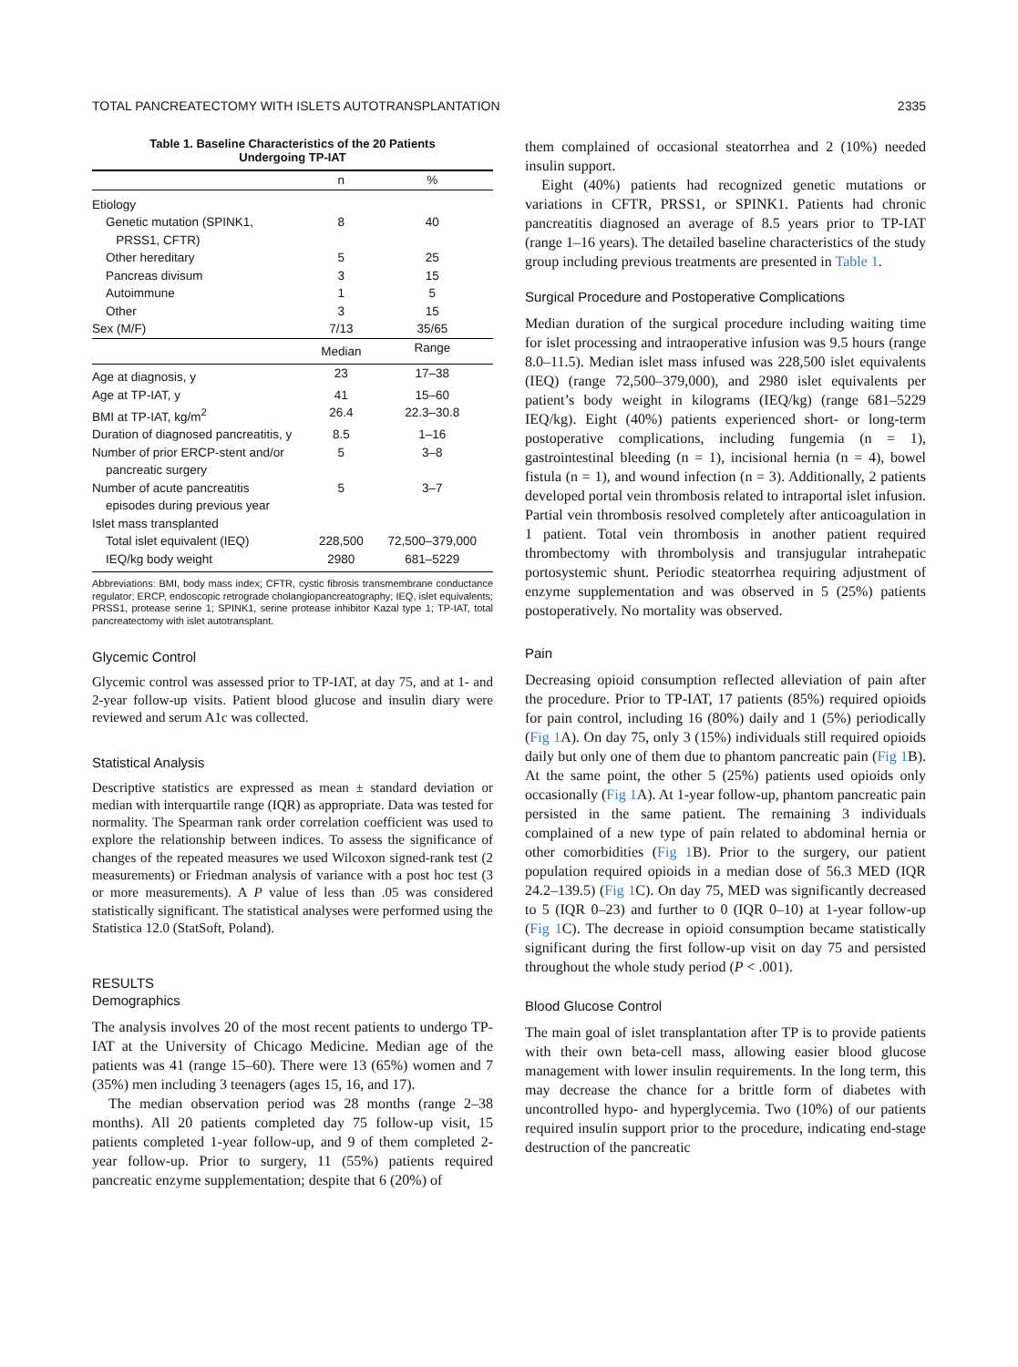TOTAL PANCREATECTOMY WITH ISLETS AUTOTRANSPLANTATION 2335
Table 1. Baseline Characteristics of the 20 Patients
Undergoing TP-IAT
| | n | % |
| --- | --- | --- |
| Etiology | | |
| Genetic mutation (SPINK1, PRSS1, CFTR) | 8 | 40 |
| Other hereditary | 5 | 25 |
| Pancreas divisum | 3 | 15 |
| Autoimmune | 1 | 5 |
| Other | 3 | 15 |
| Sex (M/F) | 7/13 | 35/65 |
| | Median | Range |
| Age at diagnosis, y | 23 | 17–38 |
| Age at TP-IAT, y | 41 | 15–60 |
| BMI at TP-IAT, kg/m<sup>2</sup> | 26.4 | 22.3–30.8 |
| Duration of diagnosed pancreatitis, y | 8.5 | 1–16 |
| Number of prior ERCP-stent and/or pancreatic surgery | 5 | 3–8 |
| Number of acute pancreatitis episodes during previous year | 5 | 3–7 |
| Islet mass transplanted | | |
| Total islet equivalent (IEQ) | 228,500 | 72,500–379,000 |
| IEQ/kg body weight | 2980 | 681–5229 |
Abbreviations: BMI, body mass index; CFTR, cystic fibrosis transmembrane conductance regulator; ERCP, endoscopic retrograde cholangiopancreatography; IEQ, islet equivalents; PRSS1, protease serine 1; SPINK1, serine protease inhibitor Kazal type 1; TP-IAT, total pancreatectomy with islet autotransplant.
Glycemic Control
Glycemic control was assessed prior to TP-IAT, at day 75, and at 1- and 2-year follow-up visits. Patient blood glucose and insulin diary were reviewed and serum A1c was collected.
Statistical Analysis
Descriptive statistics are expressed as mean ± standard deviation or median with interquartile range (IQR) as appropriate. Data was tested for normality. The Spearman rank order correlation coefficient was used to explore the relationship between indices. To assess the significance of changes of the repeated measures we used Wilcoxon signed-rank test (2 measurements) or Friedman analysis of variance with a post hoc test (3 or more measurements). A P value of less than .05 was considered statistically significant. The statistical analyses were performed using the Statistica 12.0 (StatSoft, Poland).
RESULTS
Demographics
The analysis involves 20 of the most recent patients to undergo TP-IAT at the University of Chicago Medicine. Median age of the patients was 41 (range 15–60). There were 13 (65%) women and 7 (35%) men including 3 teenagers (ages 15, 16, and 17).
The median observation period was 28 months (range 2–38 months). All 20 patients completed day 75 follow-up visit, 15 patients completed 1-year follow-up, and 9 of them completed 2-year follow-up. Prior to surgery, 11 (55%) patients required pancreatic enzyme supplementation; despite that 6 (20%) of
them complained of occasional steatorrhea and 2 (10%) needed insulin support.
Eight (40%) patients had recognized genetic mutations or variations in CFTR, PRSS1, or SPINK1. Patients had chronic pancreatitis diagnosed an average of 8.5 years prior to TP-IAT (range 1–16 years). The detailed baseline characteristics of the study group including previous treatments are presented in Table 1.
Surgical Procedure and Postoperative Complications
Median duration of the surgical procedure including waiting time for islet processing and intraoperative infusion was 9.5 hours (range 8.0–11.5). Median islet mass infused was 228,500 islet equivalents (IEQ) (range 72,500–379,000), and 2980 islet equivalents per patient’s body weight in kilograms (IEQ/kg) (range 681–5229 IEQ/kg). Eight (40%) patients experienced short- or long-term postoperative complications, including fungemia (n = 1), gastrointestinal bleeding (n = 1), incisional hernia (n = 4), bowel fistula (n = 1), and wound infection (n = 3). Additionally, 2 patients developed portal vein thrombosis related to intraportal islet infusion. Partial vein thrombosis resolved completely after anticoagulation in 1 patient. Total vein thrombosis in another patient required thrombectomy with thrombolysis and transjugular intrahepatic portosystemic shunt. Periodic steatorrhea requiring adjustment of enzyme supplementation and was observed in 5 (25%) patients postoperatively. No mortality was observed.
Pain
Decreasing opioid consumption reflected alleviation of pain after the procedure. Prior to TP-IAT, 17 patients (85%) required opioids for pain control, including 16 (80%) daily and 1 (5%) periodically (Fig 1 A). On day 75, only 3 (15%) individuals still required opioids daily but only one of them due to phantom pancreatic pain (Fig 1 B). At the same point, the other 5 (25%) patients used opioids only occasionally (Fig 1 A). At 1-year follow-up, phantom pancreatic pain persisted in the same patient. The remaining 3 individuals complained of a new type of pain related to abdominal hernia or other comorbidities (Fig 1 B). Prior to the surgery, our patient population required opioids in a median dose of 56.3 MED (IQR 24.2–139.5) (Fig 1 C). On day 75, MED was significantly decreased to 5 (IQR 0–23) and further to 0 (IQR 0–10) at 1-year follow-up (Fig 1 C). The decrease in opioid consumption became statistically significant during the first follow-up visit on day 75 and persisted throughout the whole study period (P < .001).
Blood Glucose Control
The main goal of islet transplantation after TP is to provide patients with their own beta-cell mass, allowing easier blood glucose management with lower insulin requirements. In the long term, this may decrease the chance for a brittle form of diabetes with uncontrolled hypo- and hyperglycemia. Two (10%) of our patients required insulin support prior to the procedure, indicating end-stage destruction of the pancreatic